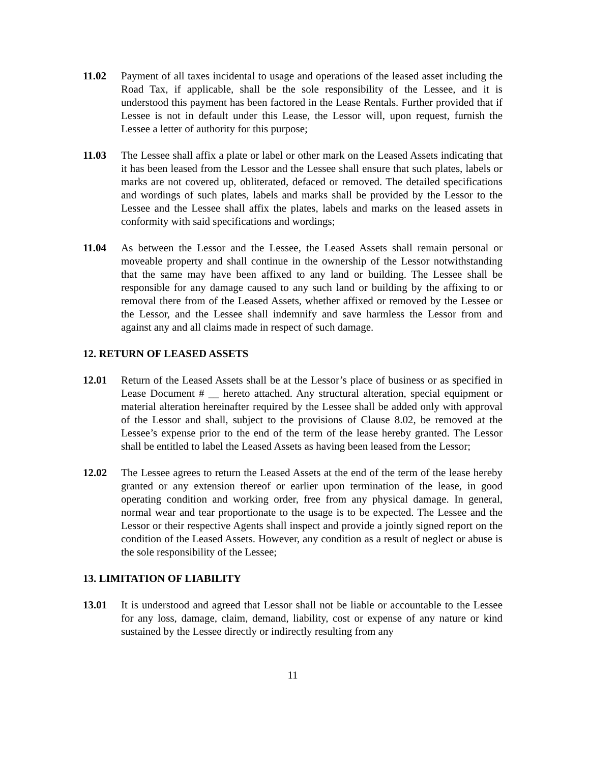11.02 Payment of all taxes incidental to usage and operations of the leased asset including the Road Tax, if applicable, shall be the sole responsibility of the Lessee, and it is understood this payment has been factored in the Lease Rentals. Further provided that if Lessee is not in default under this Lease, the Lessor will, upon request, furnish the Lessee a letter of authority for this purpose;
11.03 The Lessee shall affix a plate or label or other mark on the Leased Assets indicating that it has been leased from the Lessor and the Lessee shall ensure that such plates, labels or marks are not covered up, obliterated, defaced or removed. The detailed specifications and wordings of such plates, labels and marks shall be provided by the Lessor to the Lessee and the Lessee shall affix the plates, labels and marks on the leased assets in conformity with said specifications and wordings;
11.04 As between the Lessor and the Lessee, the Leased Assets shall remain personal or moveable property and shall continue in the ownership of the Lessor notwithstanding that the same may have been affixed to any land or building. The Lessee shall be responsible for any damage caused to any such land or building by the affixing to or removal there from of the Leased Assets, whether affixed or removed by the Lessee or the Lessor, and the Lessee shall indemnify and save harmless the Lessor from and against any and all claims made in respect of such damage.
12. RETURN OF LEASED ASSETS
12.01 Return of the Leased Assets shall be at the Lessor’s place of business or as specified in Lease Document # __ hereto attached. Any structural alteration, special equipment or material alteration hereinafter required by the Lessee shall be added only with approval of the Lessor and shall, subject to the provisions of Clause 8.02, be removed at the Lessee’s expense prior to the end of the term of the lease hereby granted. The Lessor shall be entitled to label the Leased Assets as having been leased from the Lessor;
12.02 The Lessee agrees to return the Leased Assets at the end of the term of the lease hereby granted or any extension thereof or earlier upon termination of the lease, in good operating condition and working order, free from any physical damage. In general, normal wear and tear proportionate to the usage is to be expected. The Lessee and the Lessor or their respective Agents shall inspect and provide a jointly signed report on the condition of the Leased Assets. However, any condition as a result of neglect or abuse is the sole responsibility of the Lessee;
13. LIMITATION OF LIABILITY
13.01 It is understood and agreed that Lessor shall not be liable or accountable to the Lessee for any loss, damage, claim, demand, liability, cost or expense of any nature or kind sustained by the Lessee directly or indirectly resulting from any
11